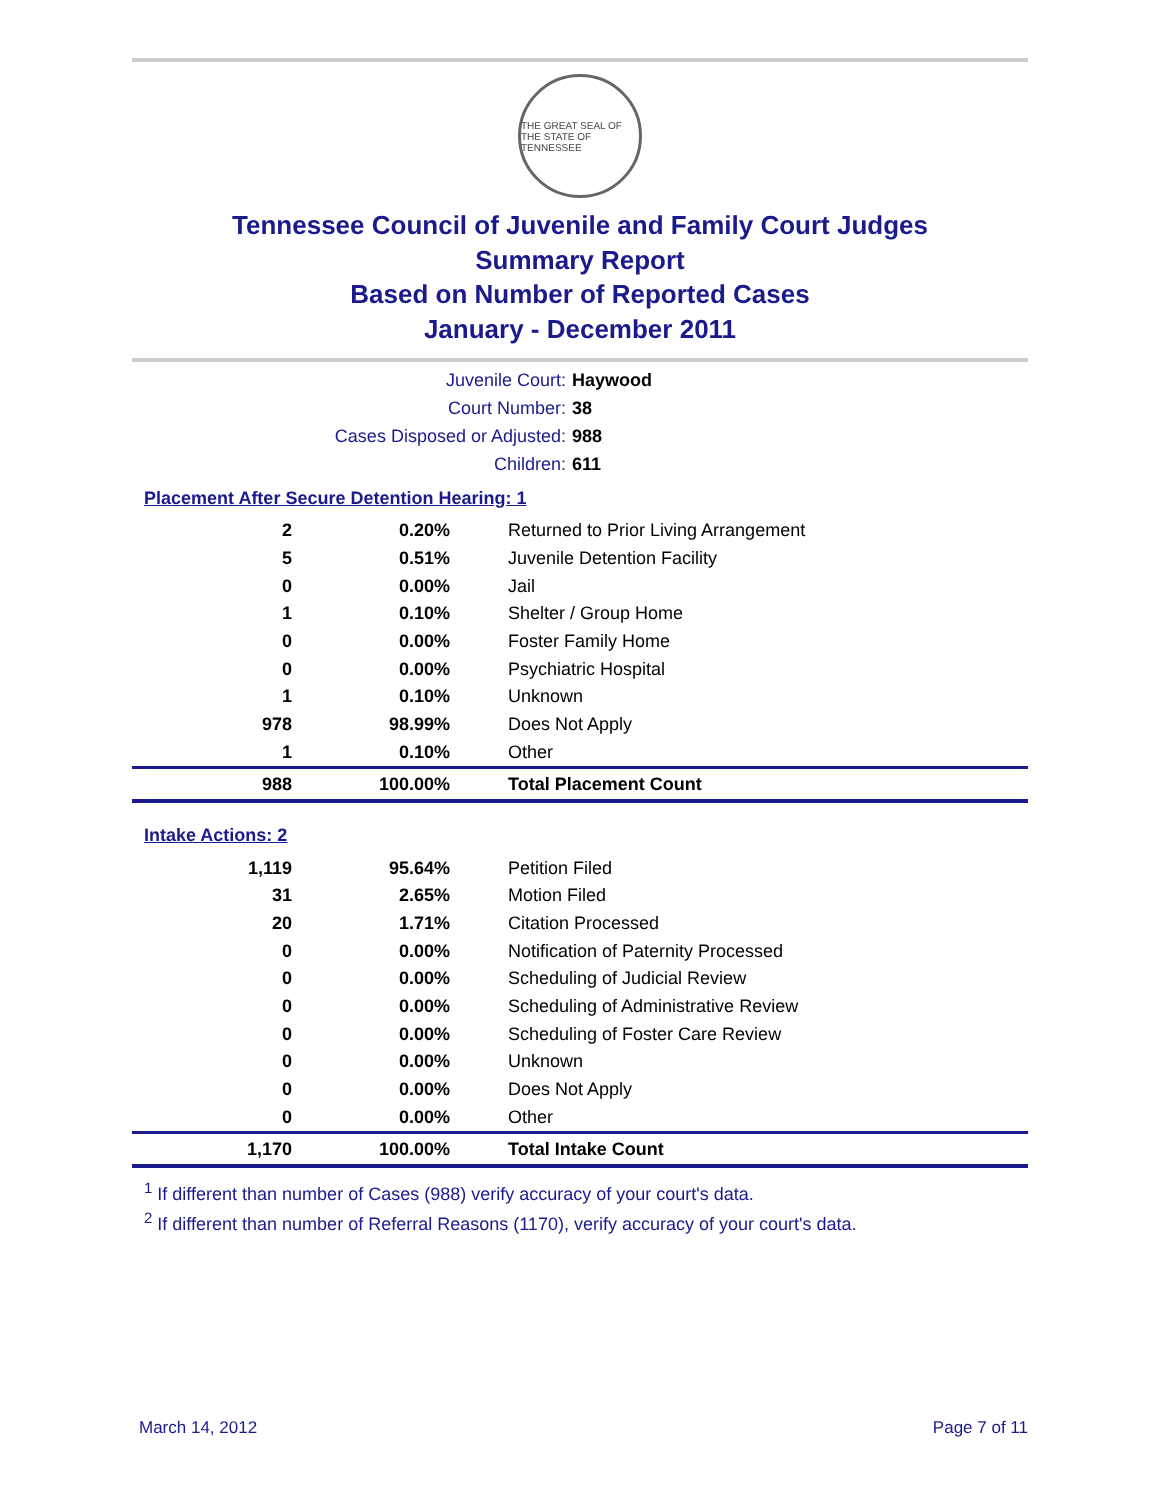THE GREAT SEAL OF THE STATE OF TENNESSEE
Tennessee Council of Juvenile and Family Court Judges
Summary Report
Based on Number of Reported Cases
January - December 2011
Juvenile Court: Haywood
Court Number: 38
Cases Disposed or Adjusted: 988
Children: 611
Placement After Secure Detention Hearing: 1
| 2 | 0.20% | Returned to Prior Living Arrangement |
| 5 | 0.51% | Juvenile Detention Facility |
| 0 | 0.00% | Jail |
| 1 | 0.10% | Shelter / Group Home |
| 0 | 0.00% | Foster Family Home |
| 0 | 0.00% | Psychiatric Hospital |
| 1 | 0.10% | Unknown |
| 978 | 98.99% | Does Not Apply |
| 1 | 0.10% | Other |
| 988 | 100.00% | Total Placement Count |
Intake Actions: 2
| 1,119 | 95.64% | Petition Filed |
| 31 | 2.65% | Motion Filed |
| 20 | 1.71% | Citation Processed |
| 0 | 0.00% | Notification of Paternity Processed |
| 0 | 0.00% | Scheduling of Judicial Review |
| 0 | 0.00% | Scheduling of Administrative Review |
| 0 | 0.00% | Scheduling of Foster Care Review |
| 0 | 0.00% | Unknown |
| 0 | 0.00% | Does Not Apply |
| 0 | 0.00% | Other |
| 1,170 | 100.00% | Total Intake Count |
<sup>1</sup> If different than number of Cases (988) verify accuracy of your court's data.
<sup>2</sup> If different than number of Referral Reasons (1170), verify accuracy of your court's data.
March 14, 2012 Page 7 of 11